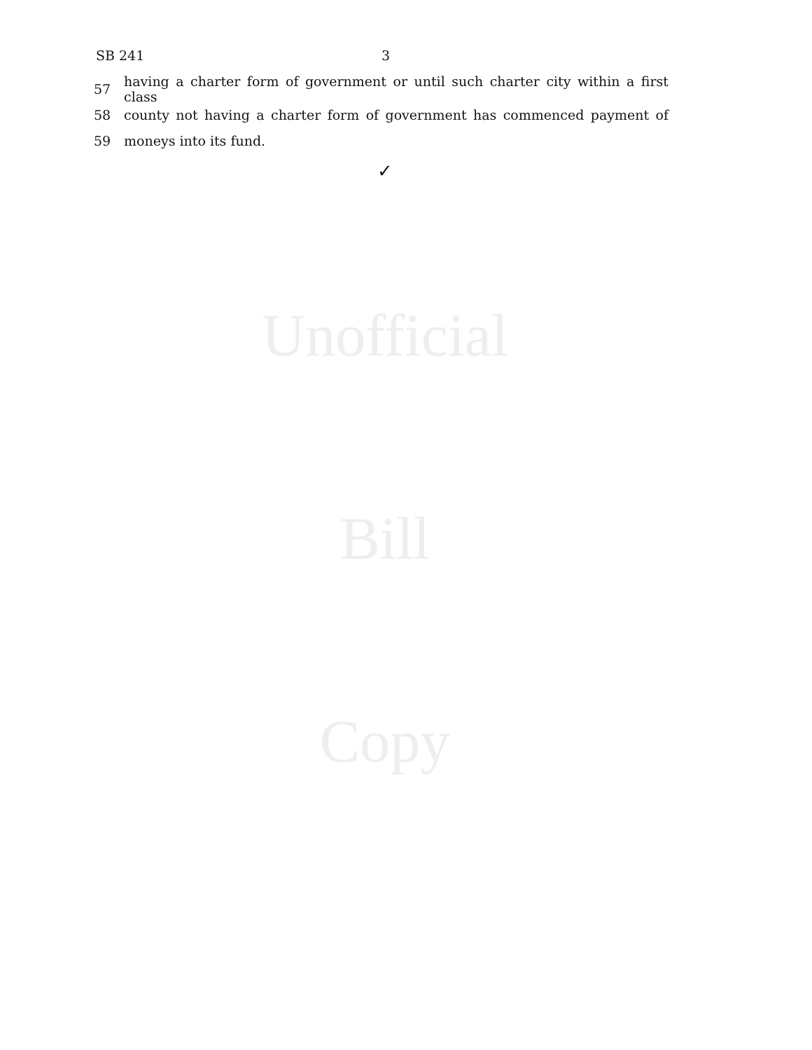SB 241 3
57
having a charter form of government or until such charter city within a first class
58
county not having a charter form of government has commenced payment of
59 moneys into its fund.
✓
Unofficial
Bill
Copy